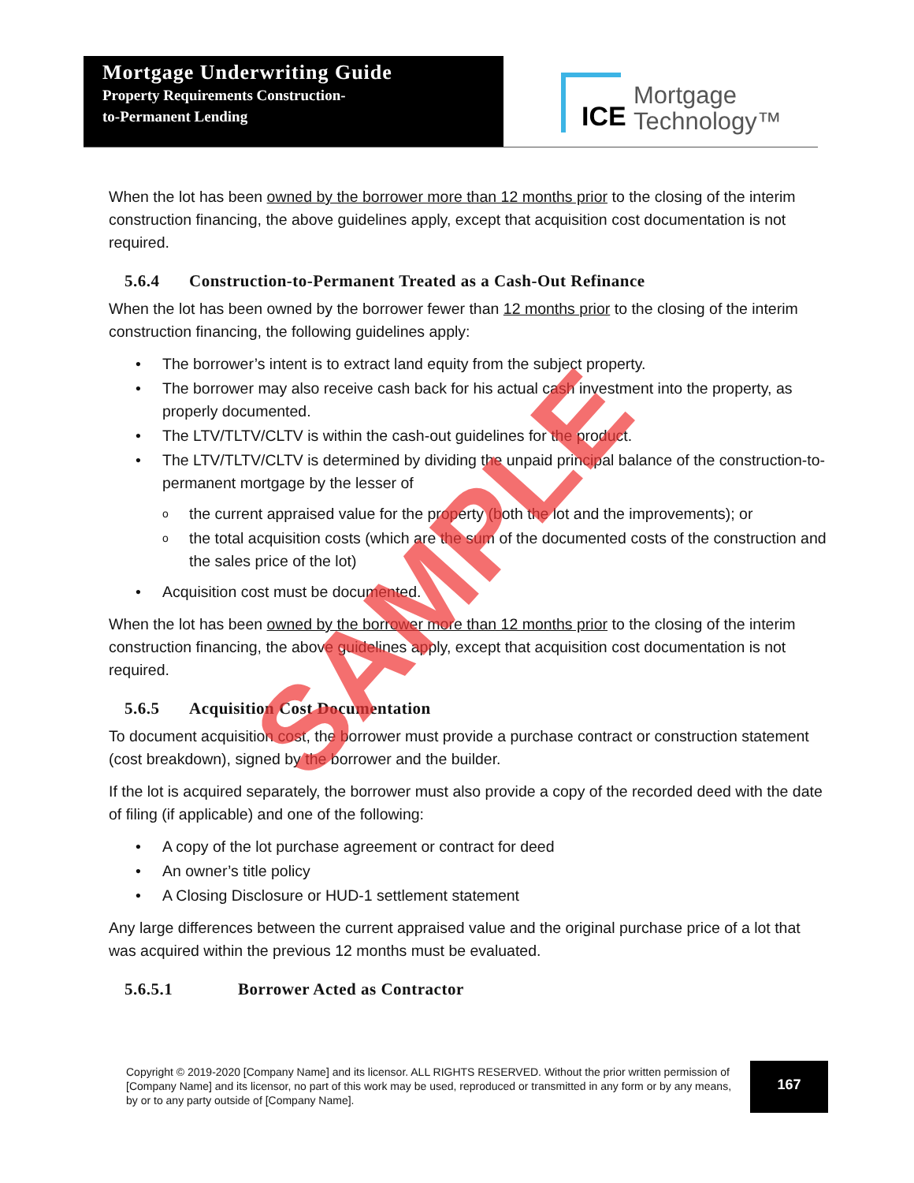Mortgage Underwriting Guide
Property Requirements Construction-
to-Permanent Lending
ICE
Mortgage
Technology™
When the lot has been owned by the borrower more than 12 months prior to the closing of the interim construction financing, the above guidelines apply, except that acquisition cost documentation is not required.
5.6.4 Construction-to-Permanent Treated as a Cash-Out Refinance
When the lot has been owned by the borrower fewer than 12 months prior to the closing of the interim construction financing, the following guidelines apply:
The borrower’s intent is to extract land equity from the subject property.
The borrower may also receive cash back for his actual cash investment into the property, as properly documented.
The LTV/TLTV/CLTV is within the cash-out guidelines for the product.
The LTV/TLTV/CLTV is determined by dividing the unpaid principal balance of the construction-to-permanent mortgage by the lesser of
the current appraised value for the property (both the lot and the improvements); or
the total acquisition costs (which are the sum of the documented costs of the construction and the sales price of the lot)
Acquisition cost must be documented.
When the lot has been owned by the borrower more than 12 months prior to the closing of the interim construction financing, the above guidelines apply, except that acquisition cost documentation is not required.
5.6.5 Acquisition Cost Documentation
To document acquisition cost, the borrower must provide a purchase contract or construction statement (cost breakdown), signed by the borrower and the builder.
If the lot is acquired separately, the borrower must also provide a copy of the recorded deed with the date of filing (if applicable) and one of the following:
A copy of the lot purchase agreement or contract for deed
An owner’s title policy
A Closing Disclosure or HUD-1 settlement statement
Any large differences between the current appraised value and the original purchase price of a lot that was acquired within the previous 12 months must be evaluated.
5.6.5.1 Borrower Acted as Contractor
SAMPLE
Copyright © 2019-2020 [Company Name] and its licensor. ALL RIGHTS RESERVED. Without the prior written permission of [Company Name] and its licensor, no part of this work may be used, reproduced or transmitted in any form or by any means, by or to any party outside of [Company Name].
167